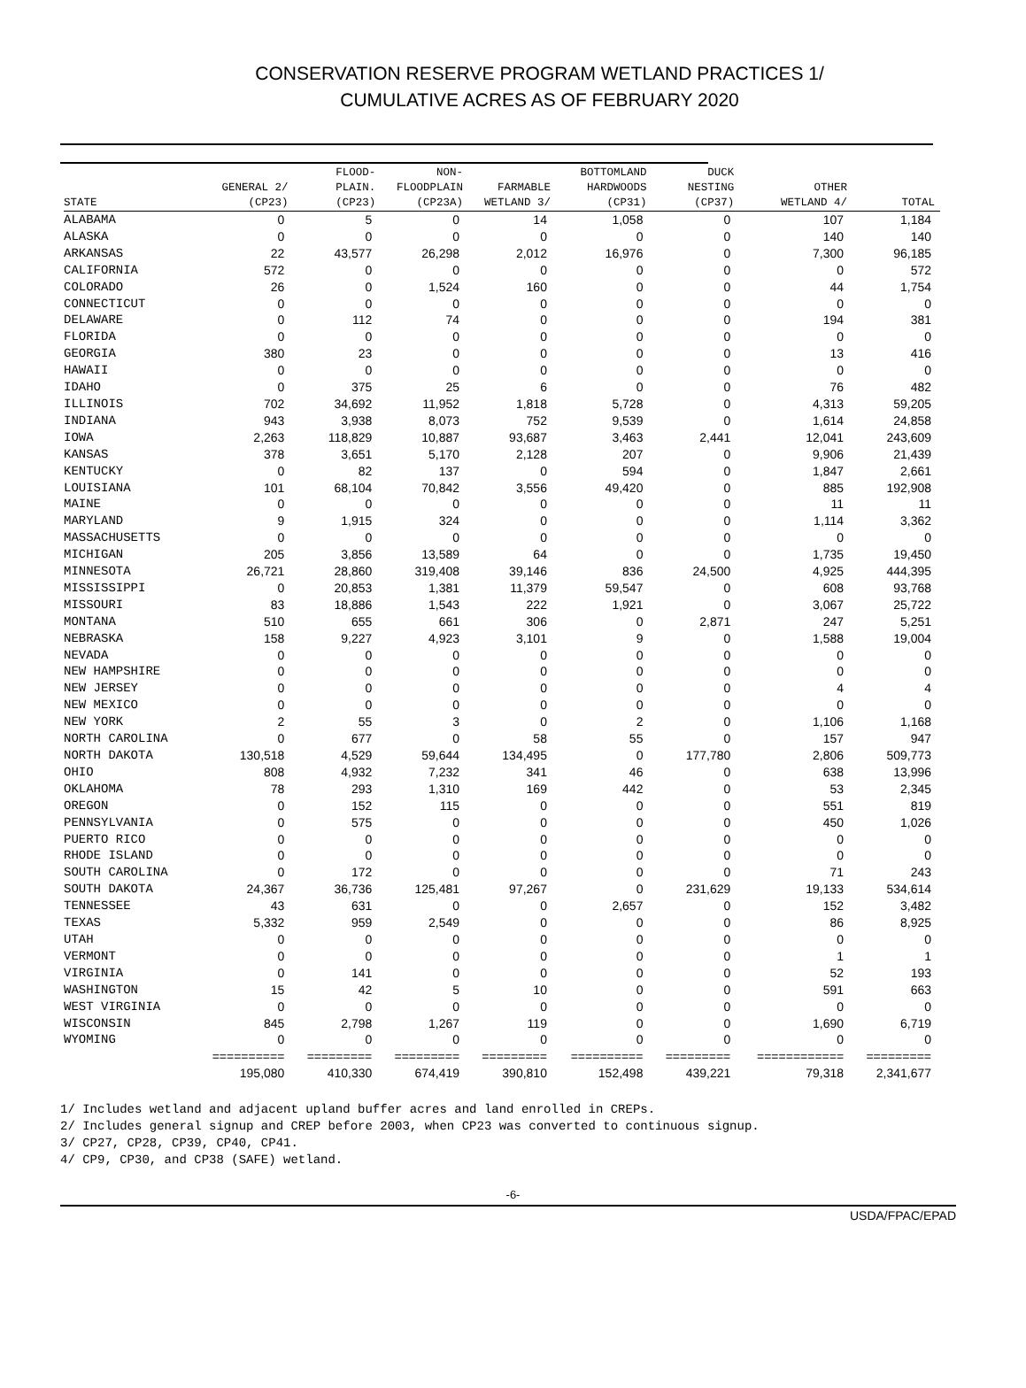CONSERVATION RESERVE PROGRAM WETLAND PRACTICES 1/
CUMULATIVE ACRES AS OF FEBRUARY 2020
| STATE | GENERAL 2/ (CP23) | FLOOD- PLAIN. (CP23) | NON- FLOODPLAIN (CP23A) | FARMABLE WETLAND 3/ | BOTTOMLAND HARDWOODS (CP31) | DUCK NESTING (CP37) | OTHER WETLAND 4/ | TOTAL |
| --- | --- | --- | --- | --- | --- | --- | --- | --- |
| ALABAMA | 0 | 5 | 0 | 14 | 1,058 | 0 | 107 | 1,184 |
| ALASKA | 0 | 0 | 0 | 0 | 0 | 0 | 140 | 140 |
| ARKANSAS | 22 | 43,577 | 26,298 | 2,012 | 16,976 | 0 | 7,300 | 96,185 |
| CALIFORNIA | 572 | 0 | 0 | 0 | 0 | 0 | 0 | 572 |
| COLORADO | 26 | 0 | 1,524 | 160 | 0 | 0 | 44 | 1,754 |
| CONNECTICUT | 0 | 0 | 0 | 0 | 0 | 0 | 0 | 0 |
| DELAWARE | 0 | 112 | 74 | 0 | 0 | 0 | 194 | 381 |
| FLORIDA | 0 | 0 | 0 | 0 | 0 | 0 | 0 | 0 |
| GEORGIA | 380 | 23 | 0 | 0 | 0 | 0 | 13 | 416 |
| HAWAII | 0 | 0 | 0 | 0 | 0 | 0 | 0 | 0 |
| IDAHO | 0 | 375 | 25 | 6 | 0 | 0 | 76 | 482 |
| ILLINOIS | 702 | 34,692 | 11,952 | 1,818 | 5,728 | 0 | 4,313 | 59,205 |
| INDIANA | 943 | 3,938 | 8,073 | 752 | 9,539 | 0 | 1,614 | 24,858 |
| IOWA | 2,263 | 118,829 | 10,887 | 93,687 | 3,463 | 2,441 | 12,041 | 243,609 |
| KANSAS | 378 | 3,651 | 5,170 | 2,128 | 207 | 0 | 9,906 | 21,439 |
| KENTUCKY | 0 | 82 | 137 | 0 | 594 | 0 | 1,847 | 2,661 |
| LOUISIANA | 101 | 68,104 | 70,842 | 3,556 | 49,420 | 0 | 885 | 192,908 |
| MAINE | 0 | 0 | 0 | 0 | 0 | 0 | 11 | 11 |
| MARYLAND | 9 | 1,915 | 324 | 0 | 0 | 0 | 1,114 | 3,362 |
| MASSACHUSETTS | 0 | 0 | 0 | 0 | 0 | 0 | 0 | 0 |
| MICHIGAN | 205 | 3,856 | 13,589 | 64 | 0 | 0 | 1,735 | 19,450 |
| MINNESOTA | 26,721 | 28,860 | 319,408 | 39,146 | 836 | 24,500 | 4,925 | 444,395 |
| MISSISSIPPI | 0 | 20,853 | 1,381 | 11,379 | 59,547 | 0 | 608 | 93,768 |
| MISSOURI | 83 | 18,886 | 1,543 | 222 | 1,921 | 0 | 3,067 | 25,722 |
| MONTANA | 510 | 655 | 661 | 306 | 0 | 2,871 | 247 | 5,251 |
| NEBRASKA | 158 | 9,227 | 4,923 | 3,101 | 9 | 0 | 1,588 | 19,004 |
| NEVADA | 0 | 0 | 0 | 0 | 0 | 0 | 0 | 0 |
| NEW HAMPSHIRE | 0 | 0 | 0 | 0 | 0 | 0 | 0 | 0 |
| NEW JERSEY | 0 | 0 | 0 | 0 | 0 | 0 | 4 | 4 |
| NEW MEXICO | 0 | 0 | 0 | 0 | 0 | 0 | 0 | 0 |
| NEW YORK | 2 | 55 | 3 | 0 | 2 | 0 | 1,106 | 1,168 |
| NORTH CAROLINA | 0 | 677 | 0 | 58 | 55 | 0 | 157 | 947 |
| NORTH DAKOTA | 130,518 | 4,529 | 59,644 | 134,495 | 0 | 177,780 | 2,806 | 509,773 |
| OHIO | 808 | 4,932 | 7,232 | 341 | 46 | 0 | 638 | 13,996 |
| OKLAHOMA | 78 | 293 | 1,310 | 169 | 442 | 0 | 53 | 2,345 |
| OREGON | 0 | 152 | 115 | 0 | 0 | 0 | 551 | 819 |
| PENNSYLVANIA | 0 | 575 | 0 | 0 | 0 | 0 | 450 | 1,026 |
| PUERTO RICO | 0 | 0 | 0 | 0 | 0 | 0 | 0 | 0 |
| RHODE ISLAND | 0 | 0 | 0 | 0 | 0 | 0 | 0 | 0 |
| SOUTH CAROLINA | 0 | 172 | 0 | 0 | 0 | 0 | 71 | 243 |
| SOUTH DAKOTA | 24,367 | 36,736 | 125,481 | 97,267 | 0 | 231,629 | 19,133 | 534,614 |
| TENNESSEE | 43 | 631 | 0 | 0 | 2,657 | 0 | 152 | 3,482 |
| TEXAS | 5,332 | 959 | 2,549 | 0 | 0 | 0 | 86 | 8,925 |
| UTAH | 0 | 0 | 0 | 0 | 0 | 0 | 0 | 0 |
| VERMONT | 0 | 0 | 0 | 0 | 0 | 0 | 1 | 1 |
| VIRGINIA | 0 | 141 | 0 | 0 | 0 | 0 | 52 | 193 |
| WASHINGTON | 15 | 42 | 5 | 10 | 0 | 0 | 591 | 663 |
| WEST VIRGINIA | 0 | 0 | 0 | 0 | 0 | 0 | 0 | 0 |
| WISCONSIN | 845 | 2,798 | 1,267 | 119 | 0 | 0 | 1,690 | 6,719 |
| WYOMING | 0 | 0 | 0 | 0 | 0 | 0 | 0 | 0 |
| | ========== | ========= | ========= | ========= | ========== | ========= | ============ | ========= |
| | 195,080 | 410,330 | 674,419 | 390,810 | 152,498 | 439,221 | 79,318 | 2,341,677 |
1/ Includes wetland and adjacent upland buffer acres and land enrolled in CREPs.
2/ Includes general signup and CREP before 2003, when CP23 was converted to continuous signup.
3/ CP27, CP28, CP39, CP40, CP41.
4/ CP9, CP30, and CP38 (SAFE) wetland.
-6-
USDA/FPAC/EPAD